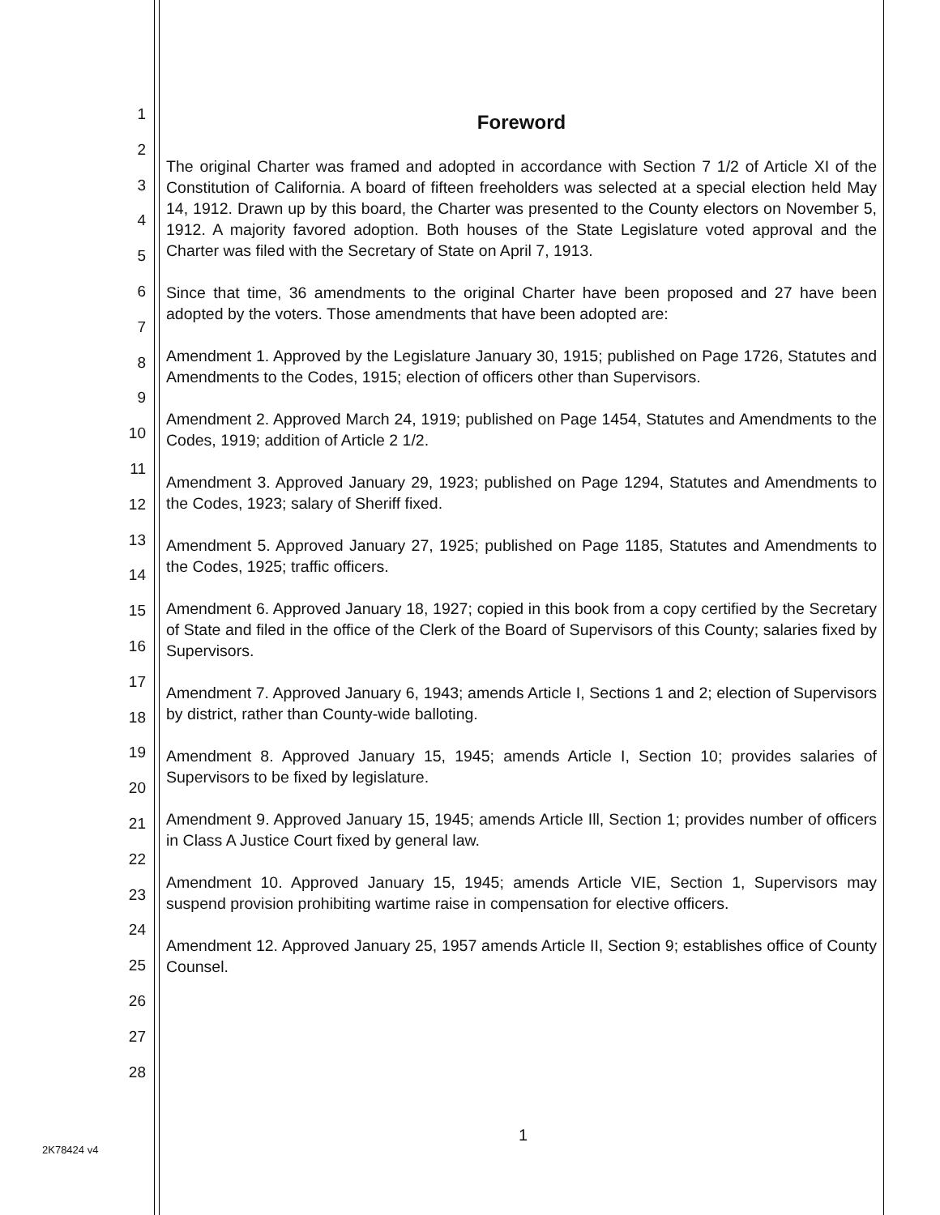1
2
3
4
5
6
7
8
9
10
11
12
13
14
15
16
17
18
19
20
21
22
23
24
25
26
27
28
Foreword
The original Charter was framed and adopted in accordance with Section 7 1/2 of Article XI of the Constitution of California. A board of fifteen freeholders was selected at a special election held May 14, 1912. Drawn up by this board, the Charter was presented to the County electors on November 5, 1912. A majority favored adoption. Both houses of the State Legislature voted approval and the Charter was filed with the Secretary of State on April 7, 1913.
Since that time, 36 amendments to the original Charter have been proposed and 27 have been adopted by the voters. Those amendments that have been adopted are:
Amendment 1. Approved by the Legislature January 30, 1915; published on Page 1726, Statutes and Amendments to the Codes, 1915; election of officers other than Supervisors.
Amendment 2. Approved March 24, 1919; published on Page 1454, Statutes and Amendments to the Codes, 1919; addition of Article 2 1/2.
Amendment 3. Approved January 29, 1923; published on Page 1294, Statutes and Amendments to the Codes, 1923; salary of Sheriff fixed.
Amendment 5. Approved January 27, 1925; published on Page 1185, Statutes and Amendments to the Codes, 1925; traffic officers.
Amendment 6. Approved January 18, 1927; copied in this book from a copy certified by the Secretary of State and filed in the office of the Clerk of the Board of Supervisors of this County; salaries fixed by Supervisors.
Amendment 7. Approved January 6, 1943; amends Article I, Sections 1 and 2; election of Supervisors by district, rather than County-wide balloting.
Amendment 8. Approved January 15, 1945; amends Article I, Section 10; provides salaries of Supervisors to be fixed by legislature.
Amendment 9. Approved January 15, 1945; amends Article Ill, Section 1; provides number of officers in Class A Justice Court fixed by general law.
Amendment 10. Approved January 15, 1945; amends Article VIE, Section 1, Supervisors may suspend provision prohibiting wartime raise in compensation for elective officers.
Amendment 12. Approved January 25, 1957 amends Article II, Section 9; establishes office of County Counsel.
1
2K78424 v4